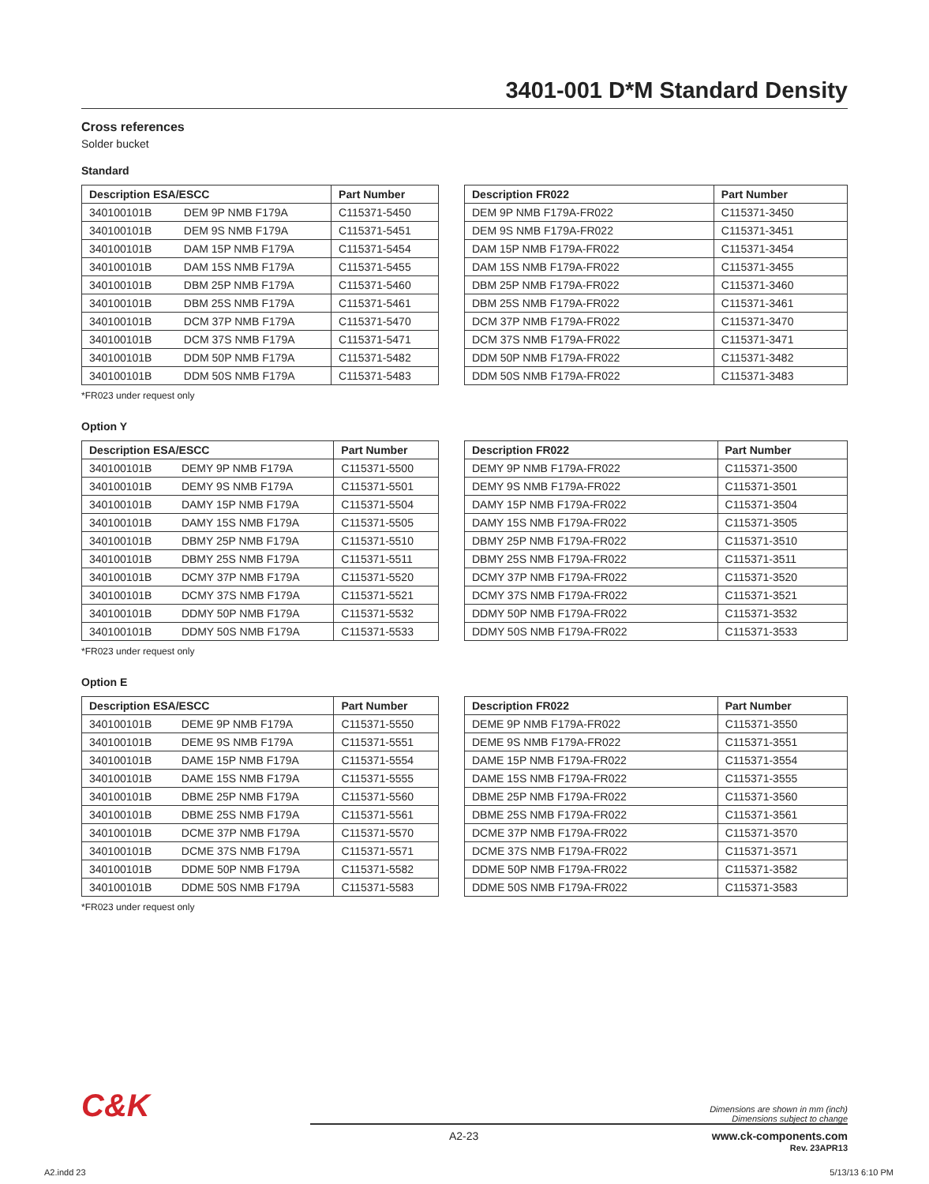3401-001 D*M Standard Density
Cross references
Solder bucket
Standard
| Description ESA/ESCC | | Part Number |
| --- | --- | --- |
| 340100101B | DEM 9P NMB F179A | C115371-5450 |
| 340100101B | DEM 9S NMB F179A | C115371-5451 |
| 340100101B | DAM 15P NMB F179A | C115371-5454 |
| 340100101B | DAM 15S NMB F179A | C115371-5455 |
| 340100101B | DBM 25P NMB F179A | C115371-5460 |
| 340100101B | DBM 25S NMB F179A | C115371-5461 |
| 340100101B | DCM 37P NMB F179A | C115371-5470 |
| 340100101B | DCM 37S NMB F179A | C115371-5471 |
| 340100101B | DDM 50P NMB F179A | C115371-5482 |
| 340100101B | DDM 50S NMB F179A | C115371-5483 |
| Description FR022 | Part Number |
| --- | --- |
| DEM 9P NMB F179A-FR022 | C115371-3450 |
| DEM 9S NMB F179A-FR022 | C115371-3451 |
| DAM 15P NMB F179A-FR022 | C115371-3454 |
| DAM 15S NMB F179A-FR022 | C115371-3455 |
| DBM 25P NMB F179A-FR022 | C115371-3460 |
| DBM 25S NMB F179A-FR022 | C115371-3461 |
| DCM 37P NMB F179A-FR022 | C115371-3470 |
| DCM 37S NMB F179A-FR022 | C115371-3471 |
| DDM 50P NMB F179A-FR022 | C115371-3482 |
| DDM 50S NMB F179A-FR022 | C115371-3483 |
*FR023 under request only
Option Y
| Description ESA/ESCC | | Part Number |
| --- | --- | --- |
| 340100101B | DEMY 9P NMB F179A | C115371-5500 |
| 340100101B | DEMY 9S NMB F179A | C115371-5501 |
| 340100101B | DAMY 15P NMB F179A | C115371-5504 |
| 340100101B | DAMY 15S NMB F179A | C115371-5505 |
| 340100101B | DBMY 25P NMB F179A | C115371-5510 |
| 340100101B | DBMY 25S NMB F179A | C115371-5511 |
| 340100101B | DCMY 37P NMB F179A | C115371-5520 |
| 340100101B | DCMY 37S NMB F179A | C115371-5521 |
| 340100101B | DDMY 50P NMB F179A | C115371-5532 |
| 340100101B | DDMY 50S NMB F179A | C115371-5533 |
| Description FR022 | Part Number |
| --- | --- |
| DEMY 9P NMB F179A-FR022 | C115371-3500 |
| DEMY 9S NMB F179A-FR022 | C115371-3501 |
| DAMY 15P NMB F179A-FR022 | C115371-3504 |
| DAMY 15S NMB F179A-FR022 | C115371-3505 |
| DBMY 25P NMB F179A-FR022 | C115371-3510 |
| DBMY 25S NMB F179A-FR022 | C115371-3511 |
| DCMY 37P NMB F179A-FR022 | C115371-3520 |
| DCMY 37S NMB F179A-FR022 | C115371-3521 |
| DDMY 50P NMB F179A-FR022 | C115371-3532 |
| DDMY 50S NMB F179A-FR022 | C115371-3533 |
*FR023 under request only
Option E
| Description ESA/ESCC | | Part Number |
| --- | --- | --- |
| 340100101B | DEME 9P NMB F179A | C115371-5550 |
| 340100101B | DEME 9S NMB F179A | C115371-5551 |
| 340100101B | DAME 15P NMB F179A | C115371-5554 |
| 340100101B | DAME 15S NMB F179A | C115371-5555 |
| 340100101B | DBME 25P NMB F179A | C115371-5560 |
| 340100101B | DBME 25S NMB F179A | C115371-5561 |
| 340100101B | DCME 37P NMB F179A | C115371-5570 |
| 340100101B | DCME 37S NMB F179A | C115371-5571 |
| 340100101B | DDME 50P NMB F179A | C115371-5582 |
| 340100101B | DDME 50S NMB F179A | C115371-5583 |
| Description FR022 | Part Number |
| --- | --- |
| DEME 9P NMB F179A-FR022 | C115371-3550 |
| DEME 9S NMB F179A-FR022 | C115371-3551 |
| DAME 15P NMB F179A-FR022 | C115371-3554 |
| DAME 15S NMB F179A-FR022 | C115371-3555 |
| DBME 25P NMB F179A-FR022 | C115371-3560 |
| DBME 25S NMB F179A-FR022 | C115371-3561 |
| DCME 37P NMB F179A-FR022 | C115371-3570 |
| DCME 37S NMB F179A-FR022 | C115371-3571 |
| DDME 50P NMB F179A-FR022 | C115371-3582 |
| DDME 50S NMB F179A-FR022 | C115371-3583 |
*FR023 under request only
C&K
Dimensions are shown in mm (inch)
Dimensions subject to change
A2-23 www.ck-components.com
Rev. 23APR13
A2.indd 23 5/13/13 6:10 PM